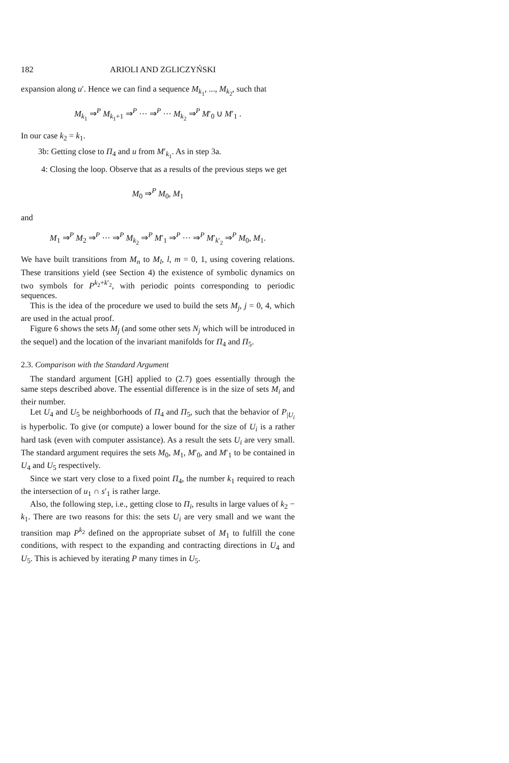182 ARIOLI AND ZGLICZYŃSKI
expansion along u′. Hence we can find a sequence M<sub>k<sub>1</sub></sub>, ..., M<sub>k<sub>2</sub></sub>, such that
M<sub>k<sub>1</sub></sub> ⇒<sup>P</sup> M<sub>k<sub>1</sub>+1</sub> ⇒<sup>P</sup> ··· ⇒<sup>P</sup> ··· M<sub>k<sub>2</sub></sub> ⇒<sup>P</sup> M′<sub>0</sub> ∪ M′<sub>1</sub> .
In our case k<sub>2</sub> = k<sub>1</sub>.
3b: Getting close to Π<sub>4</sub> and u from M′<sub>k<sub>1</sub></sub>. As in step 3a.
4: Closing the loop. Observe that as a results of the previous steps we get
M<sub>0</sub> ⇒<sup>P</sup> M<sub>0</sub>, M<sub>1</sub>
and
M<sub>1</sub> ⇒<sup>P</sup> M<sub>2</sub> ⇒<sup>P</sup> ··· ⇒<sup>P</sup> M<sub>k<sub>2</sub></sub> ⇒<sup>P</sup> M′<sub>1</sub> ⇒<sup>P</sup> ··· ⇒<sup>P</sup> M′<sub>k′<sub>2</sub></sub> ⇒<sup>P</sup> M<sub>0</sub>, M<sub>1</sub>.
We have built transitions from M<sub>n</sub> to M<sub>l</sub>, l, m = 0, 1, using covering relations. These transitions yield (see Section 4) the existence of symbolic dynamics on two symbols for P<sup>k<sub>2</sub>+k′<sub>2</sub></sup>, with periodic points corresponding to periodic sequences.
This is the idea of the procedure we used to build the sets M<sub>j</sub>, j = 0, 4, which are used in the actual proof.
Figure 6 shows the sets M<sub>j</sub> (and some other sets N<sub>j</sub> which will be introduced in the sequel) and the location of the invariant manifolds for Π<sub>4</sub> and Π<sub>5</sub>.
2.3. Comparison with the Standard Argument
The standard argument [GH] applied to (2.7) goes essentially through the same steps described above. The essential difference is in the size of sets M<sub>i</sub> and their number.
Let U<sub>4</sub> and U<sub>5</sub> be neighborhoods of Π<sub>4</sub> and Π<sub>5</sub>, such that the behavior of P<sub>|U<sub>i</sub></sub> is hyperbolic. To give (or compute) a lower bound for the size of U<sub>i</sub> is a rather hard task (even with computer assistance). As a result the sets U<sub>i</sub> are very small. The standard argument requires the sets M<sub>0</sub>, M<sub>1</sub>, M′<sub>0</sub>, and M′<sub>1</sub> to be contained in U<sub>4</sub> and U<sub>5</sub> respectively.
Since we start very close to a fixed point Π<sub>4</sub>, the number k<sub>1</sub> required to reach the intersection of u<sub>1</sub> ∩ s′<sub>1</sub> is rather large.
Also, the following step, i.e., getting close to Π<sub>i</sub>, results in large values of k<sub>2</sub> − k<sub>1</sub>. There are two reasons for this: the sets U<sub>i</sub> are very small and we want the transition map P<sup>k<sub>2</sub></sup> defined on the appropriate subset of M<sub>1</sub> to fulfill the cone conditions, with respect to the expanding and contracting directions in U<sub>4</sub> and U<sub>5</sub>. This is achieved by iterating P many times in U<sub>5</sub>.